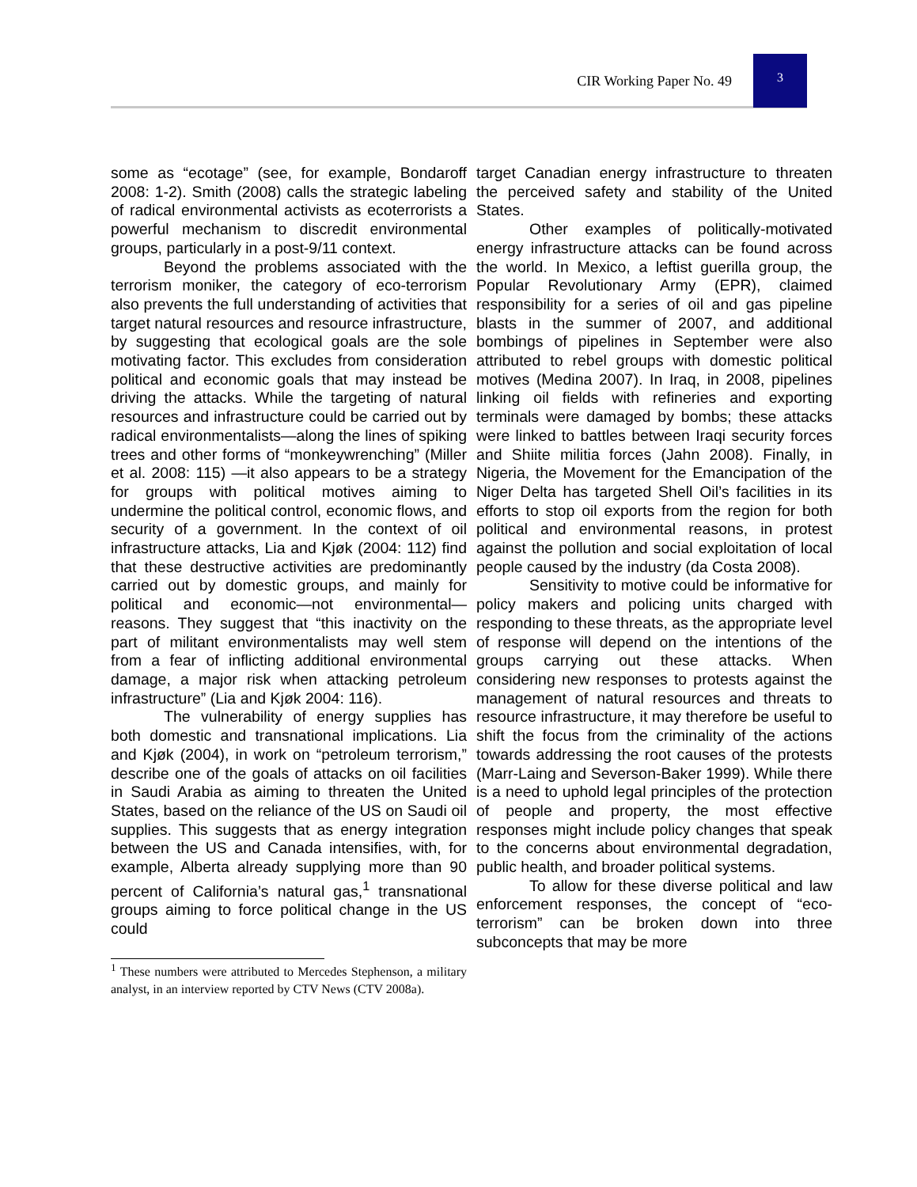CIR Working Paper No. 49
3
some as “ecotage” (see, for example, Bondaroff 2008: 1-2). Smith (2008) calls the strategic labeling of radical environmental activists as ecoterrorists a powerful mechanism to discredit environmental groups, particularly in a post-9/11 context.
Beyond the problems associated with the terrorism moniker, the category of eco-terrorism also prevents the full understanding of activities that target natural resources and resource infrastructure, by suggesting that ecological goals are the sole motivating factor. This excludes from consideration political and economic goals that may instead be driving the attacks. While the targeting of natural resources and infrastructure could be carried out by radical environmentalists—along the lines of spiking trees and other forms of “monkeywrenching” (Miller et al. 2008: 115) —it also appears to be a strategy for groups with political motives aiming to undermine the political control, economic flows, and security of a government. In the context of oil infrastructure attacks, Lia and Kjøk (2004: 112) find that these destructive activities are predominantly carried out by domestic groups, and mainly for political and economic—not environmental—reasons. They suggest that “this inactivity on the part of militant environmentalists may well stem from a fear of inflicting additional environmental damage, a major risk when attacking petroleum infrastructure” (Lia and Kjøk 2004: 116).
The vulnerability of energy supplies has both domestic and transnational implications. Lia and Kjøk (2004), in work on “petroleum terrorism,” describe one of the goals of attacks on oil facilities in Saudi Arabia as aiming to threaten the United States, based on the reliance of the US on Saudi oil supplies. This suggests that as energy integration between the US and Canada intensifies, with, for example, Alberta already supplying more than 90 percent of California’s natural gas,<sup>1</sup> transnational groups aiming to force political change in the US could
<sup>1</sup> These numbers were attributed to Mercedes Stephenson, a military analyst, in an interview reported by CTV News (CTV 2008a).
target Canadian energy infrastructure to threaten the perceived safety and stability of the United States.
Other examples of politically-motivated energy infrastructure attacks can be found across the world. In Mexico, a leftist guerilla group, the Popular Revolutionary Army (EPR), claimed responsibility for a series of oil and gas pipeline blasts in the summer of 2007, and additional bombings of pipelines in September were also attributed to rebel groups with domestic political motives (Medina 2007). In Iraq, in 2008, pipelines linking oil fields with refineries and exporting terminals were damaged by bombs; these attacks were linked to battles between Iraqi security forces and Shiite militia forces (Jahn 2008). Finally, in Nigeria, the Movement for the Emancipation of the Niger Delta has targeted Shell Oil’s facilities in its efforts to stop oil exports from the region for both political and environmental reasons, in protest against the pollution and social exploitation of local people caused by the industry (da Costa 2008).
Sensitivity to motive could be informative for policy makers and policing units charged with responding to these threats, as the appropriate level of response will depend on the intentions of the groups carrying out these attacks. When considering new responses to protests against the management of natural resources and threats to resource infrastructure, it may therefore be useful to shift the focus from the criminality of the actions towards addressing the root causes of the protests (Marr-Laing and Severson-Baker 1999). While there is a need to uphold legal principles of the protection of people and property, the most effective responses might include policy changes that speak to the concerns about environmental degradation, public health, and broader political systems.
To allow for these diverse political and law enforcement responses, the concept of “eco-terrorism” can be broken down into three subconcepts that may be more